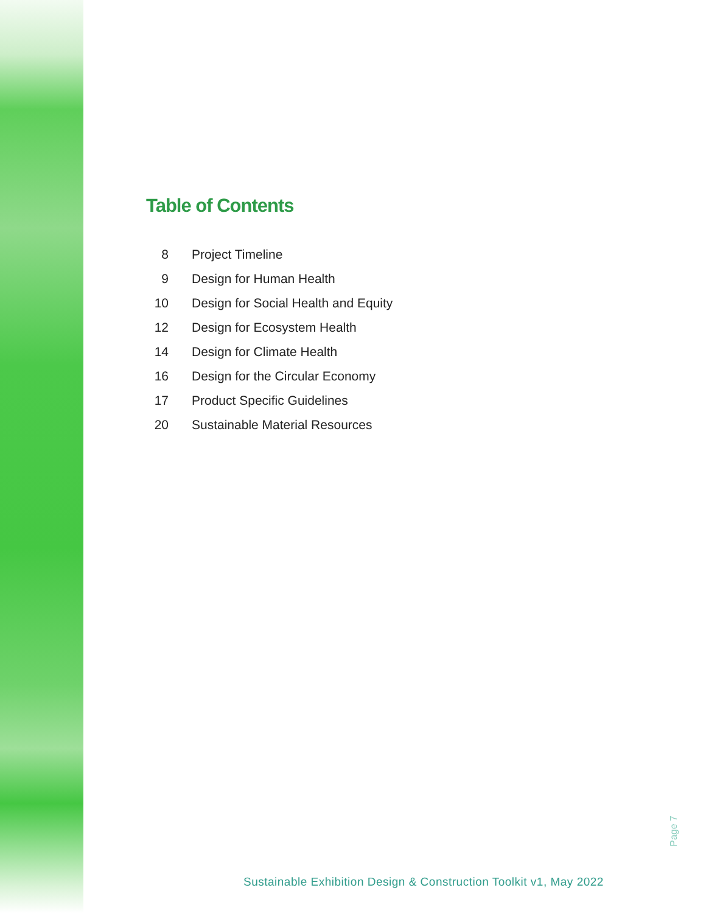Table of Contents
8 Project Timeline
9 Design for Human Health
10 Design for Social Health and Equity
12 Design for Ecosystem Health
14 Design for Climate Health
16 Design for the Circular Economy
17 Product Specific Guidelines
20 Sustainable Material Resources
Page 7
Sustainable Exhibition Design & Construction Toolkit v1, May 2022